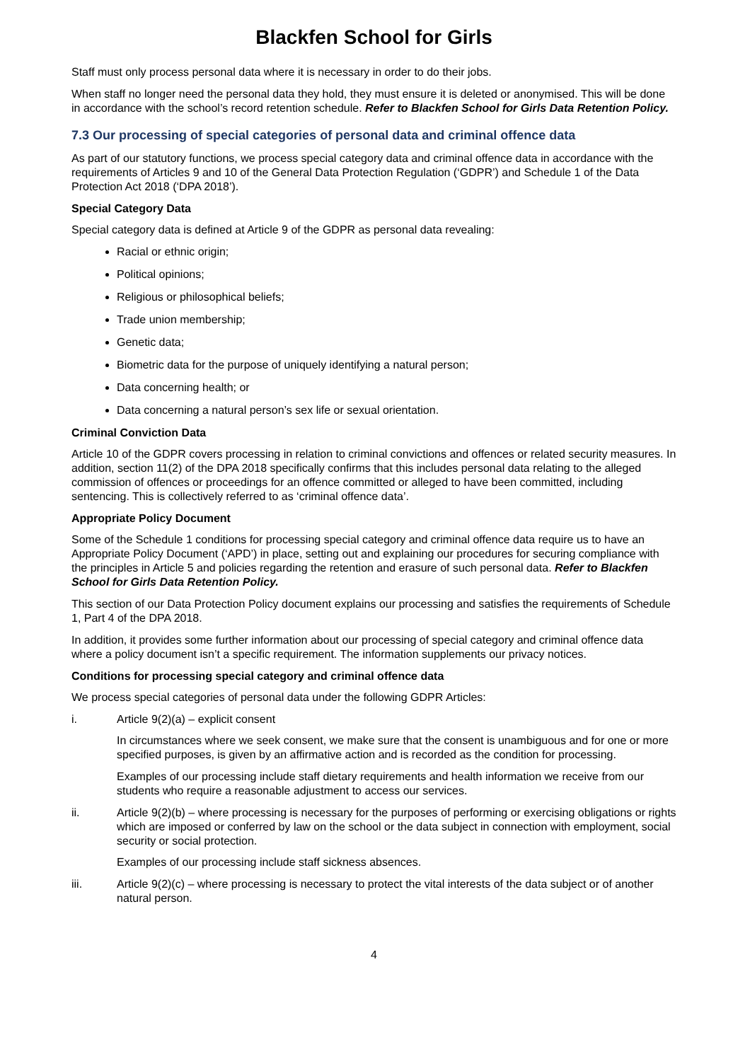Blackfen School for Girls
Staff must only process personal data where it is necessary in order to do their jobs.
When staff no longer need the personal data they hold, they must ensure it is deleted or anonymised. This will be done in accordance with the school’s record retention schedule. Refer to Blackfen School for Girls Data Retention Policy.
7.3 Our processing of special categories of personal data and criminal offence data
As part of our statutory functions, we process special category data and criminal offence data in accordance with the requirements of Articles 9 and 10 of the General Data Protection Regulation (‘GDPR’) and Schedule 1 of the Data Protection Act 2018 (‘DPA 2018’).
Special Category Data
Special category data is defined at Article 9 of the GDPR as personal data revealing:
Racial or ethnic origin;
Political opinions;
Religious or philosophical beliefs;
Trade union membership;
Genetic data;
Biometric data for the purpose of uniquely identifying a natural person;
Data concerning health; or
Data concerning a natural person’s sex life or sexual orientation.
Criminal Conviction Data
Article 10 of the GDPR covers processing in relation to criminal convictions and offences or related security measures. In addition, section 11(2) of the DPA 2018 specifically confirms that this includes personal data relating to the alleged commission of offences or proceedings for an offence committed or alleged to have been committed, including sentencing. This is collectively referred to as ‘criminal offence data’.
Appropriate Policy Document
Some of the Schedule 1 conditions for processing special category and criminal offence data require us to have an Appropriate Policy Document (‘APD’) in place, setting out and explaining our procedures for securing compliance with the principles in Article 5 and policies regarding the retention and erasure of such personal data. Refer to Blackfen School for Girls Data Retention Policy.
This section of our Data Protection Policy document explains our processing and satisfies the requirements of Schedule 1, Part 4 of the DPA 2018.
In addition, it provides some further information about our processing of special category and criminal offence data where a policy document isn’t a specific requirement. The information supplements our privacy notices.
Conditions for processing special category and criminal offence data
We process special categories of personal data under the following GDPR Articles:
i. Article 9(2)(a) – explicit consent
In circumstances where we seek consent, we make sure that the consent is unambiguous and for one or more specified purposes, is given by an affirmative action and is recorded as the condition for processing.
Examples of our processing include staff dietary requirements and health information we receive from our students who require a reasonable adjustment to access our services.
ii. Article 9(2)(b) – where processing is necessary for the purposes of performing or exercising obligations or rights which are imposed or conferred by law on the school or the data subject in connection with employment, social security or social protection.
Examples of our processing include staff sickness absences.
iii. Article 9(2)(c) – where processing is necessary to protect the vital interests of the data subject or of another natural person.
4